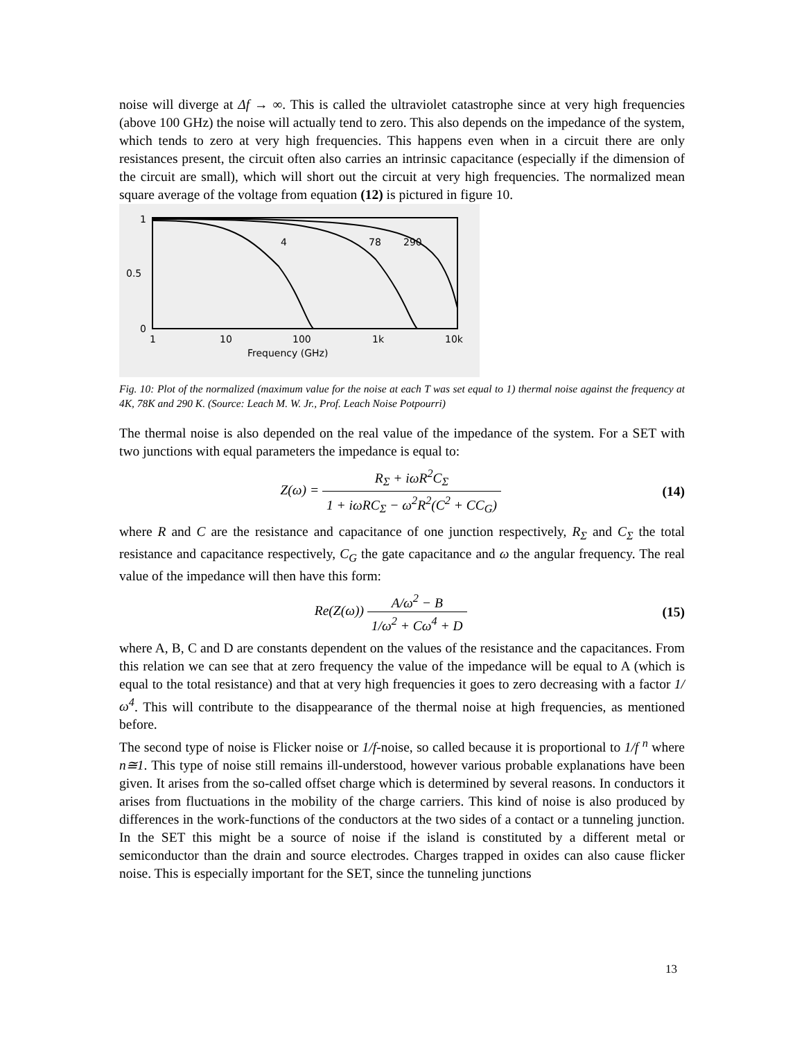noise will diverge at Δf → ∞. This is called the ultraviolet catastrophe since at very high frequencies (above 100 GHz) the noise will actually tend to zero. This also depends on the impedance of the system, which tends to zero at very high frequencies. This happens even when in a circuit there are only resistances present, the circuit often also carries an intrinsic capacitance (especially if the dimension of the circuit are small), which will short out the circuit at very high frequencies. The normalized mean square average of the voltage from equation (12) is pictured in figure 10.
1
0.5
0
4
78
290
1
10
100
1k
10k
Frequency (GHz)
Fig. 10: Plot of the normalized (maximum value for the noise at each T was set equal to 1) thermal noise against the frequency at 4K, 78K and 290 K. (Source: Leach M. W. Jr., Prof. Leach Noise Potpourri)
The thermal noise is also depended on the real value of the impedance of the system. For a SET with two junctions with equal parameters the impedance is equal to:
Z(ω) = R<sub>Σ</sub> + iωR<sup>2</sup>C<sub>Σ</sub> 1 + iωRC<sub>Σ</sub> − ω<sup>2</sup>R<sup>2</sup>(C<sup>2</sup> + CC<sub>G</sub>)
(14)
where R and C are the resistance and capacitance of one junction respectively, R<sub>Σ</sub> and C<sub>Σ</sub> the total resistance and capacitance respectively, C<sub>G</sub> the gate capacitance and ω the angular frequency. The real value of the impedance will then have this form:
Re(Z(ω)) A/ω<sup>2</sup> − B 1/ω<sup>2</sup> + Cω<sup>4</sup> + D
(15)
where A, B, C and D are constants dependent on the values of the resistance and the capacitances. From this relation we can see that at zero frequency the value of the impedance will be equal to A (which is equal to the total resistance) and that at very high frequencies it goes to zero decreasing with a factor 1/ω<sup>4</sup>. This will contribute to the disappearance of the thermal noise at high frequencies, as mentioned before.
The second type of noise is Flicker noise or 1/f-noise, so called because it is proportional to 1/f <sup>n</sup> where n≅1. This type of noise still remains ill-understood, however various probable explanations have been given. It arises from the so-called offset charge which is determined by several reasons. In conductors it arises from fluctuations in the mobility of the charge carriers. This kind of noise is also produced by differences in the work-functions of the conductors at the two sides of a contact or a tunneling junction. In the SET this might be a source of noise if the island is constituted by a different metal or semiconductor than the drain and source electrodes. Charges trapped in oxides can also cause flicker noise. This is especially important for the SET, since the tunneling junctions
13